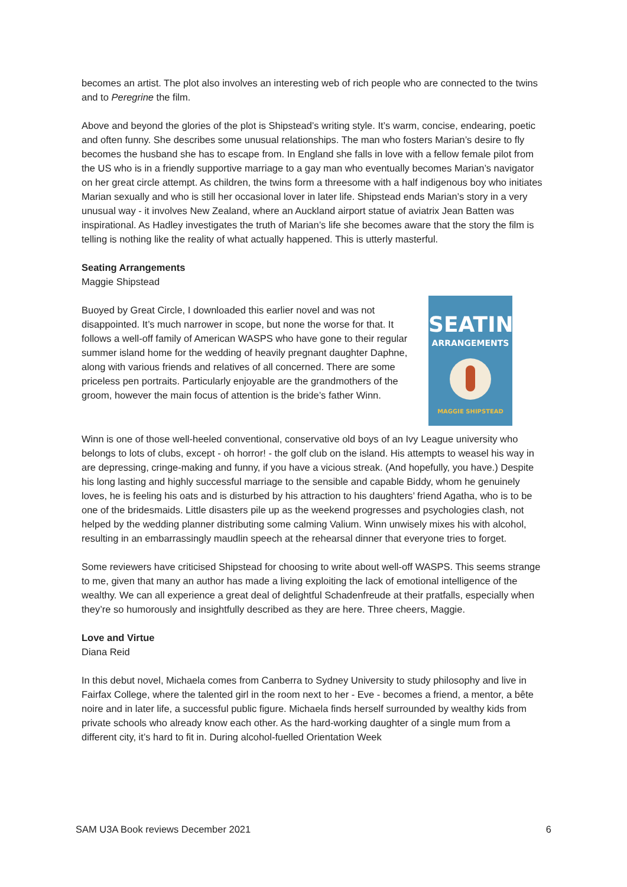becomes an artist. The plot also involves an interesting web of rich people who are connected to the twins and to Peregrine the film.
Above and beyond the glories of the plot is Shipstead’s writing style. It’s warm, concise, endearing, poetic and often funny. She describes some unusual relationships. The man who fosters Marian’s desire to fly becomes the husband she has to escape from. In England she falls in love with a fellow female pilot from the US who is in a friendly supportive marriage to a gay man who eventually becomes Marian’s navigator on her great circle attempt. As children, the twins form a threesome with a half indigenous boy who initiates Marian sexually and who is still her occasional lover in later life. Shipstead ends Marian’s story in a very unusual way - it involves New Zealand, where an Auckland airport statue of aviatrix Jean Batten was inspirational. As Hadley investigates the truth of Marian’s life she becomes aware that the story the film is telling is nothing like the reality of what actually happened. This is utterly masterful.
Seating Arrangements
Maggie Shipstead
SEATING
ARRANGEMENTS
MAGGIE SHIPSTEAD
Buoyed by Great Circle, I downloaded this earlier novel and was not disappointed. It’s much narrower in scope, but none the worse for that. It follows a well-off family of American WASPS who have gone to their regular summer island home for the wedding of heavily pregnant daughter Daphne, along with various friends and relatives of all concerned. There are some priceless pen portraits. Particularly enjoyable are the grandmothers of the groom, however the main focus of attention is the bride’s father Winn.
Winn is one of those well-heeled conventional, conservative old boys of an Ivy League university who belongs to lots of clubs, except - oh horror! - the golf club on the island. His attempts to weasel his way in are depressing, cringe-making and funny, if you have a vicious streak. (And hopefully, you have.) Despite his long lasting and highly successful marriage to the sensible and capable Biddy, whom he genuinely loves, he is feeling his oats and is disturbed by his attraction to his daughters’ friend Agatha, who is to be one of the bridesmaids. Little disasters pile up as the weekend progresses and psychologies clash, not helped by the wedding planner distributing some calming Valium. Winn unwisely mixes his with alcohol, resulting in an embarrassingly maudlin speech at the rehearsal dinner that everyone tries to forget.
Some reviewers have criticised Shipstead for choosing to write about well-off WASPS. This seems strange to me, given that many an author has made a living exploiting the lack of emotional intelligence of the wealthy. We can all experience a great deal of delightful Schadenfreude at their pratfalls, especially when they’re so humorously and insightfully described as they are here. Three cheers, Maggie.
Love and Virtue
Diana Reid
In this debut novel, Michaela comes from Canberra to Sydney University to study philosophy and live in Fairfax College, where the talented girl in the room next to her - Eve - becomes a friend, a mentor, a bête noire and in later life, a successful public figure. Michaela finds herself surrounded by wealthy kids from private schools who already know each other. As the hard-working daughter of a single mum from a different city, it’s hard to fit in. During alcohol-fuelled Orientation Week
SAM U3A Book reviews December 2021 6